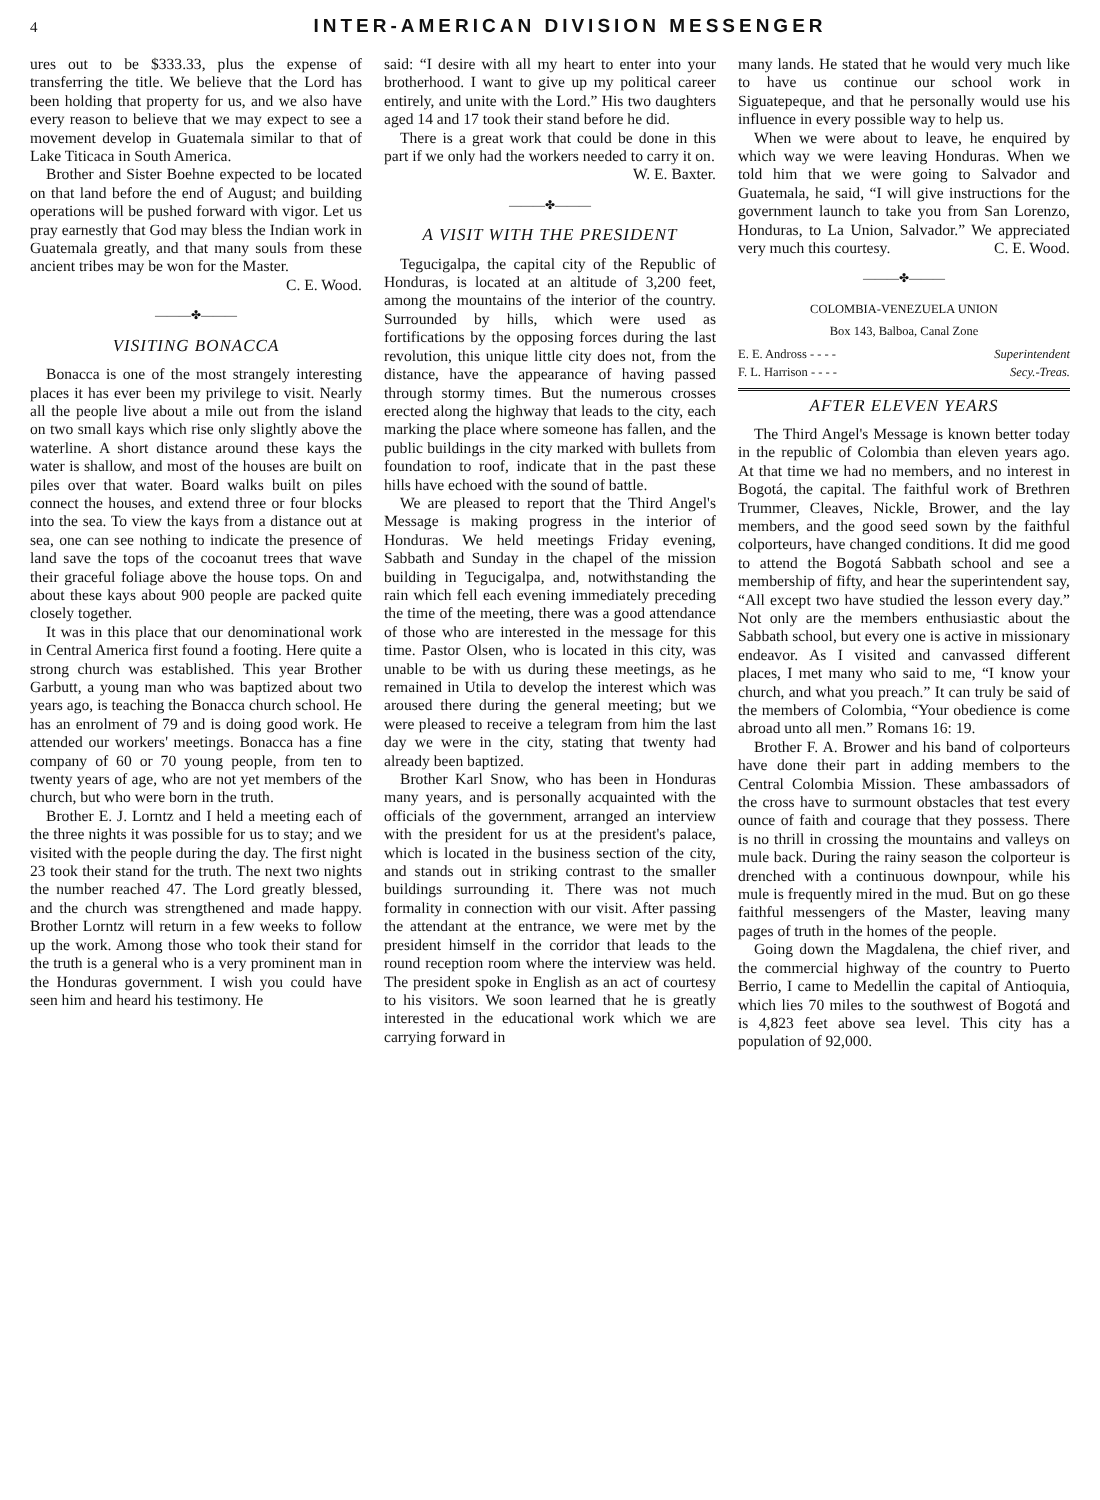4 INTER-AMERICAN DIVISION MESSENGER
ures out to be $333.33, plus the expense of transferring the title. We believe that the Lord has been holding that property for us, and we also have every reason to believe that we may expect to see a movement develop in Guatemala similar to that of Lake Titicaca in South America.
Brother and Sister Boehne expected to be located on that land before the end of August; and building operations will be pushed forward with vigor. Let us pray earnestly that God may bless the Indian work in Guatemala greatly, and that many souls from these ancient tribes may be won for the Master.
C. E. Wood.
———✤———
VISITING BONACCA
Bonacca is one of the most strangely interesting places it has ever been my privilege to visit. Nearly all the people live about a mile out from the island on two small kays which rise only slightly above the waterline. A short distance around these kays the water is shallow, and most of the houses are built on piles over that water. Board walks built on piles connect the houses, and extend three or four blocks into the sea. To view the kays from a distance out at sea, one can see nothing to indicate the presence of land save the tops of the cocoanut trees that wave their graceful foliage above the house tops. On and about these kays about 900 people are packed quite closely together.
It was in this place that our denominational work in Central America first found a footing. Here quite a strong church was established. This year Brother Garbutt, a young man who was baptized about two years ago, is teaching the Bonacca church school. He has an enrolment of 79 and is doing good work. He attended our workers' meetings. Bonacca has a fine company of 60 or 70 young people, from ten to twenty years of age, who are not yet members of the church, but who were born in the truth.
Brother E. J. Lorntz and I held a meeting each of the three nights it was possible for us to stay; and we visited with the people during the day. The first night 23 took their stand for the truth. The next two nights the number reached 47. The Lord greatly blessed, and the church was strengthened and made happy. Brother Lorntz will return in a few weeks to follow up the work. Among those who took their stand for the truth is a general who is a very prominent man in the Honduras government. I wish you could have seen him and heard his testimony. He
said: “I desire with all my heart to enter into your brotherhood. I want to give up my political career entirely, and unite with the Lord.” His two daughters aged 14 and 17 took their stand before he did.
There is a great work that could be done in this part if we only had the workers needed to carry it on.
W. E. Baxter.
———✤———
A VISIT WITH THE PRESIDENT
Tegucigalpa, the capital city of the Republic of Honduras, is located at an altitude of 3,200 feet, among the mountains of the interior of the country. Surrounded by hills, which were used as fortifications by the opposing forces during the last revolution, this unique little city does not, from the distance, have the appearance of having passed through stormy times. But the numerous crosses erected along the highway that leads to the city, each marking the place where someone has fallen, and the public buildings in the city marked with bullets from foundation to roof, indicate that in the past these hills have echoed with the sound of battle.
We are pleased to report that the Third Angel's Message is making progress in the interior of Honduras. We held meetings Friday evening, Sabbath and Sunday in the chapel of the mission building in Tegucigalpa, and, notwithstanding the rain which fell each evening immediately preceding the time of the meeting, there was a good attendance of those who are interested in the message for this time. Pastor Olsen, who is located in this city, was unable to be with us during these meetings, as he remained in Utila to develop the interest which was aroused there during the general meeting; but we were pleased to receive a telegram from him the last day we were in the city, stating that twenty had already been baptized.
Brother Karl Snow, who has been in Honduras many years, and is personally acquainted with the officials of the government, arranged an interview with the president for us at the president's palace, which is located in the business section of the city, and stands out in striking contrast to the smaller buildings surrounding it. There was not much formality in connection with our visit. After passing the attendant at the entrance, we were met by the president himself in the corridor that leads to the round reception room where the interview was held. The president spoke in English as an act of courtesy to his visitors. We soon learned that he is greatly interested in the educational work which we are carrying forward in
many lands. He stated that he would very much like to have us continue our school work in Siguatepeque, and that he personally would use his influence in every possible way to help us.
When we were about to leave, he enquired by which way we were leaving Honduras. When we told him that we were going to Salvador and Guatemala, he said, “I will give instructions for the government launch to take you from San Lorenzo, Honduras, to La Union, Salvador.” We appreciated very much this courtesy. C. E. Wood.
———✤———
COLOMBIA-VENEZUELA UNION
Box 143, Balboa, Canal Zone
E. E. Andross - - - - Superintendent
F. L. Harrison - - - - Secy.-Treas.
AFTER ELEVEN YEARS
The Third Angel's Message is known better today in the republic of Colombia than eleven years ago. At that time we had no members, and no interest in Bogotá, the capital. The faithful work of Brethren Trummer, Cleaves, Nickle, Brower, and the lay members, and the good seed sown by the faithful colporteurs, have changed conditions. It did me good to attend the Bogotá Sabbath school and see a membership of fifty, and hear the superintendent say, “All except two have studied the lesson every day.” Not only are the members enthusiastic about the Sabbath school, but every one is active in missionary endeavor. As I visited and canvassed different places, I met many who said to me, “I know your church, and what you preach.” It can truly be said of the members of Colombia, “Your obedience is come abroad unto all men.” Romans 16: 19.
Brother F. A. Brower and his band of colporteurs have done their part in adding members to the Central Colombia Mission. These ambassadors of the cross have to surmount obstacles that test every ounce of faith and courage that they possess. There is no thrill in crossing the mountains and valleys on mule back. During the rainy season the colporteur is drenched with a continuous downpour, while his mule is frequently mired in the mud. But on go these faithful messengers of the Master, leaving many pages of truth in the homes of the people.
Going down the Magdalena, the chief river, and the commercial highway of the country to Puerto Berrio, I came to Medellin the capital of Antioquia, which lies 70 miles to the southwest of Bogotá and is 4,823 feet above sea level. This city has a population of 92,000.